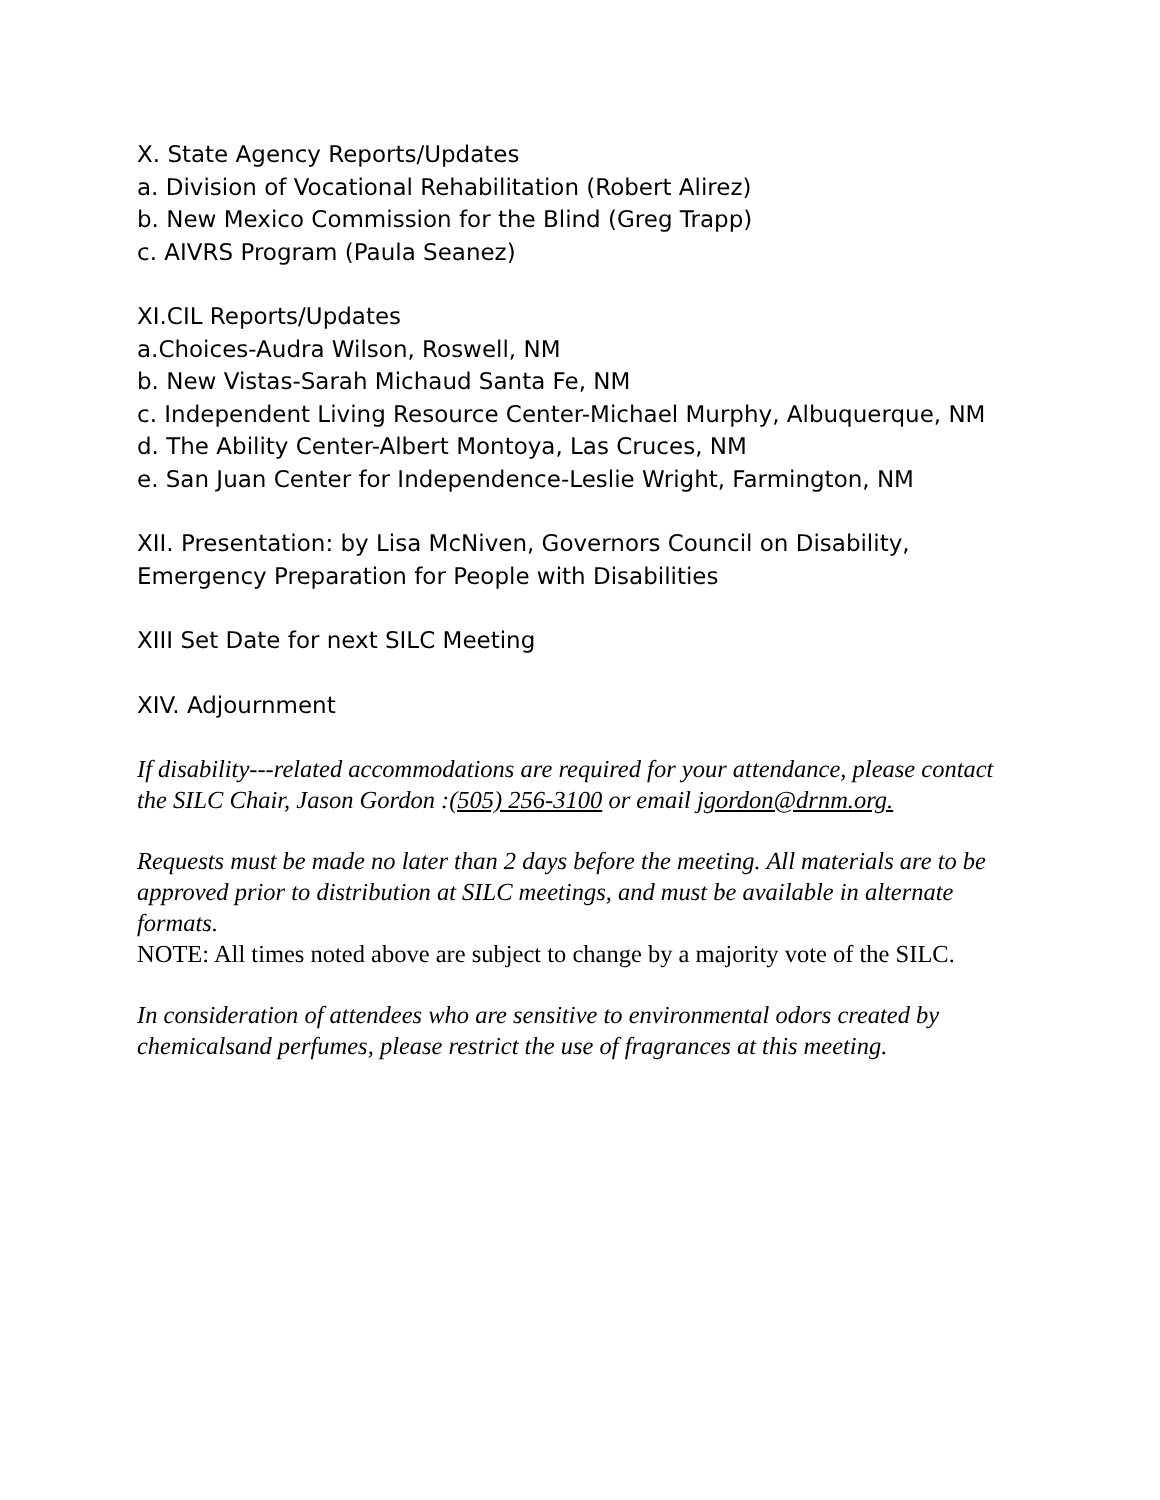X. State Agency Reports/Updates
a. Division of Vocational Rehabilitation (Robert Alirez)
b. New Mexico Commission for the Blind (Greg Trapp)
c. AIVRS Program (Paula Seanez)
XI.CIL Reports/Updates
a.Choices-Audra Wilson, Roswell, NM
b. New Vistas-Sarah Michaud Santa Fe, NM
c. Independent Living Resource Center-Michael Murphy, Albuquerque, NM
d. The Ability Center-Albert Montoya, Las Cruces, NM
e. San Juan Center for Independence-Leslie Wright, Farmington, NM
XII. Presentation: by Lisa McNiven, Governors Council on Disability, Emergency Preparation for People with Disabilities
XIII Set Date for next SILC Meeting
XIV. Adjournment
If disability---related accommodations are required for your attendance, please contact the SILC Chair, Jason Gordon :(505) 256-3100 or email jgordon@drnm.org.
Requests must be made no later than 2 days before the meeting. All materials are to be approved prior to distribution at SILC meetings, and must be available in alternate formats.
NOTE: All times noted above are subject to change by a majority vote of the SILC.
In consideration of attendees who are sensitive to environmental odors created by chemicalsand perfumes, please restrict the use of fragrances at this meeting.